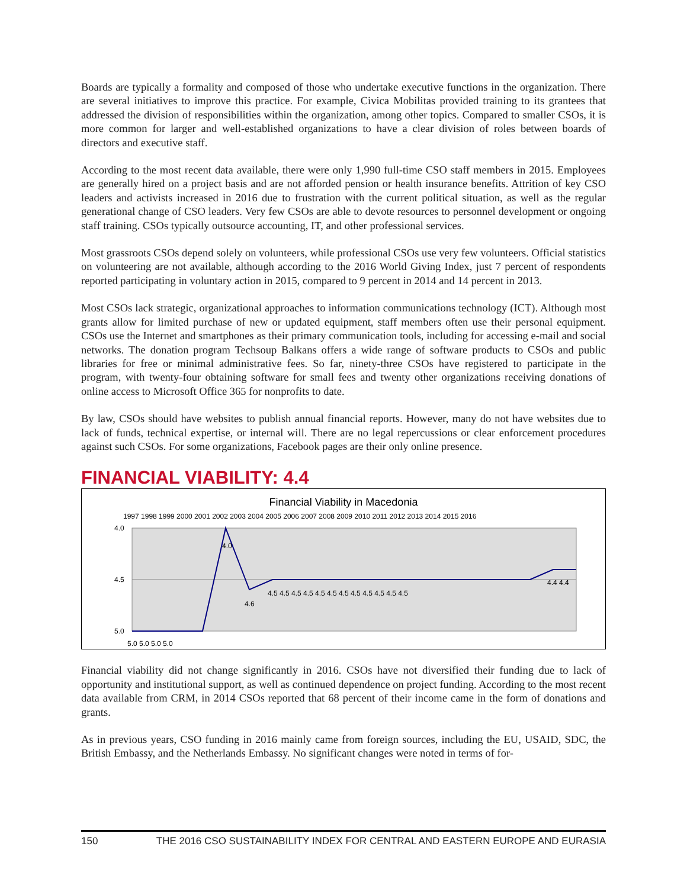Boards are typically a formality and composed of those who undertake executive functions in the organization. There are several initiatives to improve this practice. For example, Civica Mobilitas provided training to its grantees that addressed the division of responsibilities within the organization, among other topics. Compared to smaller CSOs, it is more common for larger and well-established organizations to have a clear division of roles between boards of directors and executive staff.
According to the most recent data available, there were only 1,990 full-time CSO staff members in 2015. Employees are generally hired on a project basis and are not afforded pension or health insurance benefits. Attrition of key CSO leaders and activists increased in 2016 due to frustration with the current political situation, as well as the regular generational change of CSO leaders. Very few CSOs are able to devote resources to personnel development or ongoing staff training. CSOs typically outsource accounting, IT, and other professional services.
Most grassroots CSOs depend solely on volunteers, while professional CSOs use very few volunteers. Official statistics on volunteering are not available, although according to the 2016 World Giving Index, just 7 percent of respondents reported participating in voluntary action in 2015, compared to 9 percent in 2014 and 14 percent in 2013.
Most CSOs lack strategic, organizational approaches to information communications technology (ICT). Although most grants allow for limited purchase of new or updated equipment, staff members often use their personal equipment. CSOs use the Internet and smartphones as their primary communication tools, including for accessing e-mail and social networks. The donation program Techsoup Balkans offers a wide range of software products to CSOs and public libraries for free or minimal administrative fees. So far, ninety-three CSOs have registered to participate in the program, with twenty-four obtaining software for small fees and twenty other organizations receiving donations of online access to Microsoft Office 365 for nonprofits to date.
By law, CSOs should have websites to publish annual financial reports. However, many do not have websites due to lack of funds, technical expertise, or internal will. There are no legal repercussions or clear enforcement procedures against such CSOs. For some organizations, Facebook pages are their only online presence.
FINANCIAL VIABILITY: 4.4
Financial Viability in Macedonia
1997 1998 1999 2000 2001 2002 2003 2004 2005 2006 2007 2008 2009 2010 2011 2012 2013 2014 2015 2016
4.0
4.5
5.0
5.0 5.0 5.0 5.0
4.0
4.6
4.5 4.5 4.5 4.5 4.5 4.5 4.5 4.5 4.5 4.5 4.5 4.5
4.4 4.4
Financial viability did not change significantly in 2016. CSOs have not diversified their funding due to lack of opportunity and institutional support, as well as continued dependence on project funding. According to the most recent data available from CRM, in 2014 CSOs reported that 68 percent of their income came in the form of donations and grants.
As in previous years, CSO funding in 2016 mainly came from foreign sources, including the EU, USAID, SDC, the British Embassy, and the Netherlands Embassy. No significant changes were noted in terms of for-
150 THE 2016 CSO SUSTAINABILITY INDEX FOR CENTRAL AND EASTERN EUROPE AND EURASIA